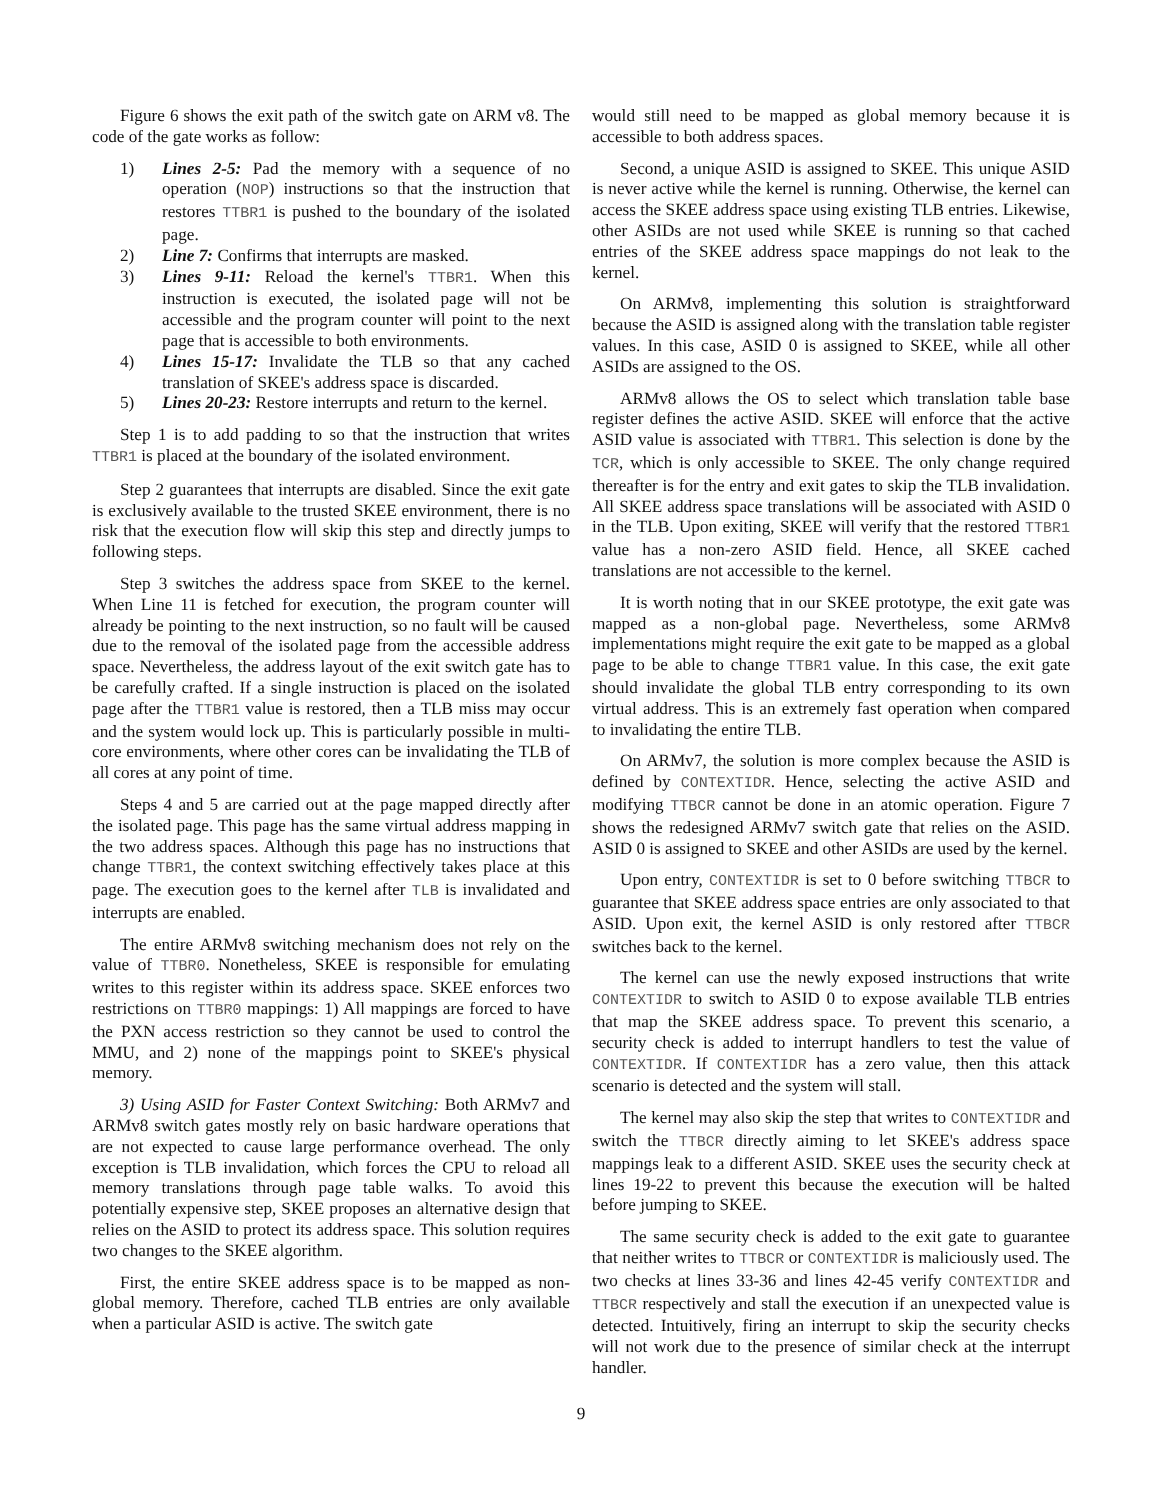Figure 6 shows the exit path of the switch gate on ARM v8. The code of the gate works as follow:
1) Lines 2-5: Pad the memory with a sequence of no operation (NOP) instructions so that the instruction that restores TTBR1 is pushed to the boundary of the isolated page.
2) Line 7: Confirms that interrupts are masked.
3) Lines 9-11: Reload the kernel's TTBR1. When this instruction is executed, the isolated page will not be accessible and the program counter will point to the next page that is accessible to both environments.
4) Lines 15-17: Invalidate the TLB so that any cached translation of SKEE's address space is discarded.
5) Lines 20-23: Restore interrupts and return to the kernel.
Step 1 is to add padding to so that the instruction that writes TTBR1 is placed at the boundary of the isolated environment.
Step 2 guarantees that interrupts are disabled. Since the exit gate is exclusively available to the trusted SKEE environment, there is no risk that the execution flow will skip this step and directly jumps to following steps.
Step 3 switches the address space from SKEE to the kernel. When Line 11 is fetched for execution, the program counter will already be pointing to the next instruction, so no fault will be caused due to the removal of the isolated page from the accessible address space. Nevertheless, the address layout of the exit switch gate has to be carefully crafted. If a single instruction is placed on the isolated page after the TTBR1 value is restored, then a TLB miss may occur and the system would lock up. This is particularly possible in multi-core environments, where other cores can be invalidating the TLB of all cores at any point of time.
Steps 4 and 5 are carried out at the page mapped directly after the isolated page. This page has the same virtual address mapping in the two address spaces. Although this page has no instructions that change TTBR1, the context switching effectively takes place at this page. The execution goes to the kernel after TLB is invalidated and interrupts are enabled.
The entire ARMv8 switching mechanism does not rely on the value of TTBR0. Nonetheless, SKEE is responsible for emulating writes to this register within its address space. SKEE enforces two restrictions on TTBR0 mappings: 1) All mappings are forced to have the PXN access restriction so they cannot be used to control the MMU, and 2) none of the mappings point to SKEE's physical memory.
3) Using ASID for Faster Context Switching: Both ARMv7 and ARMv8 switch gates mostly rely on basic hardware operations that are not expected to cause large performance overhead. The only exception is TLB invalidation, which forces the CPU to reload all memory translations through page table walks. To avoid this potentially expensive step, SKEE proposes an alternative design that relies on the ASID to protect its address space. This solution requires two changes to the SKEE algorithm.
First, the entire SKEE address space is to be mapped as non-global memory. Therefore, cached TLB entries are only available when a particular ASID is active. The switch gate
would still need to be mapped as global memory because it is accessible to both address spaces.
Second, a unique ASID is assigned to SKEE. This unique ASID is never active while the kernel is running. Otherwise, the kernel can access the SKEE address space using existing TLB entries. Likewise, other ASIDs are not used while SKEE is running so that cached entries of the SKEE address space mappings do not leak to the kernel.
On ARMv8, implementing this solution is straightforward because the ASID is assigned along with the translation table register values. In this case, ASID 0 is assigned to SKEE, while all other ASIDs are assigned to the OS.
ARMv8 allows the OS to select which translation table base register defines the active ASID. SKEE will enforce that the active ASID value is associated with TTBR1. This selection is done by the TCR, which is only accessible to SKEE. The only change required thereafter is for the entry and exit gates to skip the TLB invalidation. All SKEE address space translations will be associated with ASID 0 in the TLB. Upon exiting, SKEE will verify that the restored TTBR1 value has a non-zero ASID field. Hence, all SKEE cached translations are not accessible to the kernel.
It is worth noting that in our SKEE prototype, the exit gate was mapped as a non-global page. Nevertheless, some ARMv8 implementations might require the exit gate to be mapped as a global page to be able to change TTBR1 value. In this case, the exit gate should invalidate the global TLB entry corresponding to its own virtual address. This is an extremely fast operation when compared to invalidating the entire TLB.
On ARMv7, the solution is more complex because the ASID is defined by CONTEXTIDR. Hence, selecting the active ASID and modifying TTBCR cannot be done in an atomic operation. Figure 7 shows the redesigned ARMv7 switch gate that relies on the ASID. ASID 0 is assigned to SKEE and other ASIDs are used by the kernel.
Upon entry, CONTEXTIDR is set to 0 before switching TTBCR to guarantee that SKEE address space entries are only associated to that ASID. Upon exit, the kernel ASID is only restored after TTBCR switches back to the kernel.
The kernel can use the newly exposed instructions that write CONTEXTIDR to switch to ASID 0 to expose available TLB entries that map the SKEE address space. To prevent this scenario, a security check is added to interrupt handlers to test the value of CONTEXTIDR. If CONTEXTIDR has a zero value, then this attack scenario is detected and the system will stall.
The kernel may also skip the step that writes to CONTEXTIDR and switch the TTBCR directly aiming to let SKEE's address space mappings leak to a different ASID. SKEE uses the security check at lines 19-22 to prevent this because the execution will be halted before jumping to SKEE.
The same security check is added to the exit gate to guarantee that neither writes to TTBCR or CONTEXTIDR is maliciously used. The two checks at lines 33-36 and lines 42-45 verify CONTEXTIDR and TTBCR respectively and stall the execution if an unexpected value is detected. Intuitively, firing an interrupt to skip the security checks will not work due to the presence of similar check at the interrupt handler.
9